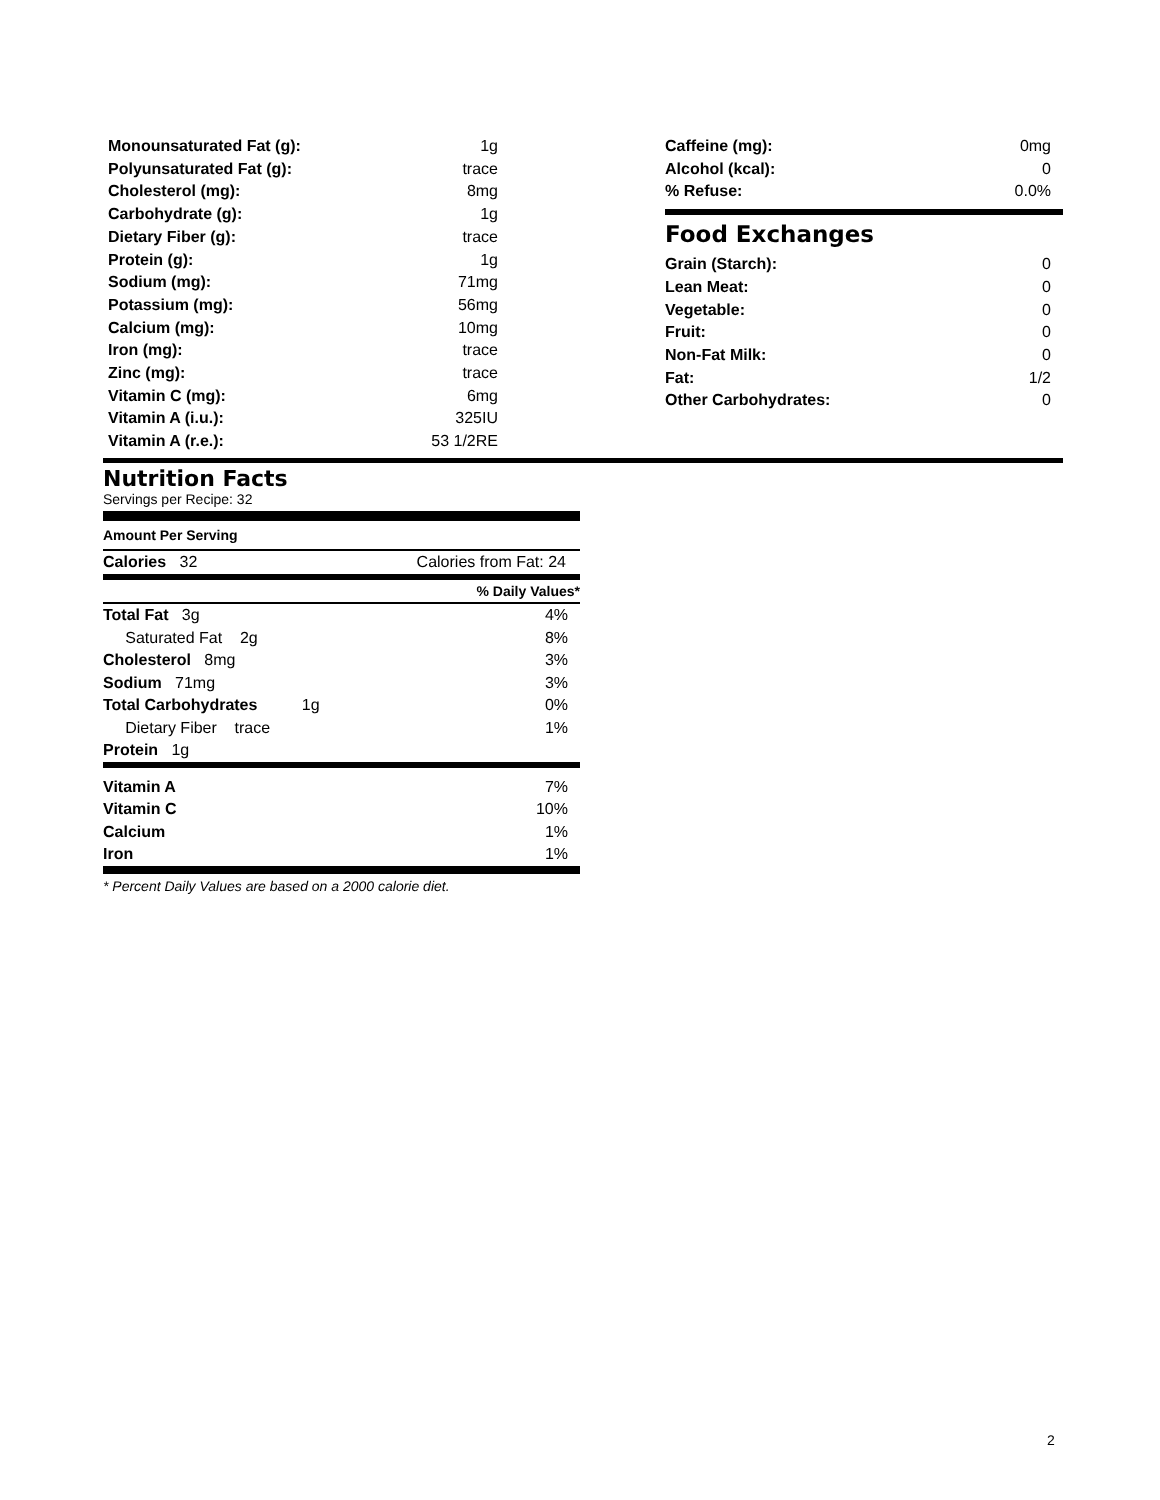| Monounsaturated Fat (g): | 1g |
| Polyunsaturated Fat (g): | trace |
| Cholesterol (mg): | 8mg |
| Carbohydrate (g): | 1g |
| Dietary Fiber (g): | trace |
| Protein (g): | 1g |
| Sodium (mg): | 71mg |
| Potassium (mg): | 56mg |
| Calcium (mg): | 10mg |
| Iron (mg): | trace |
| Zinc (mg): | trace |
| Vitamin C (mg): | 6mg |
| Vitamin A (i.u.): | 325IU |
| Vitamin A (r.e.): | 53 1/2RE |
| Caffeine (mg): | 0mg |
| Alcohol (kcal): | 0 |
| % Refuse: | 0.0% |
Food Exchanges
| Grain (Starch): | 0 |
| Lean Meat: | 0 |
| Vegetable: | 0 |
| Fruit: | 0 |
| Non-Fat Milk: | 0 |
| Fat: | 1/2 |
| Other Carbohydrates: | 0 |
Nutrition Facts
Servings per Recipe: 32
Amount Per Serving
| Calories 32 | Calories from Fat: 24 |
| | % Daily Values* |
| Total Fat 3g | 4% |
| Saturated Fat 2g | 8% |
| Cholesterol 8mg | 3% |
| Sodium 71mg | 3% |
| Total Carbohydrates 1g | 0% |
| Dietary Fiber trace | 1% |
| Protein 1g | |
| Vitamin A | 7% |
| Vitamin C | 10% |
| Calcium | 1% |
| Iron | 1% |
* Percent Daily Values are based on a 2000 calorie diet.
2